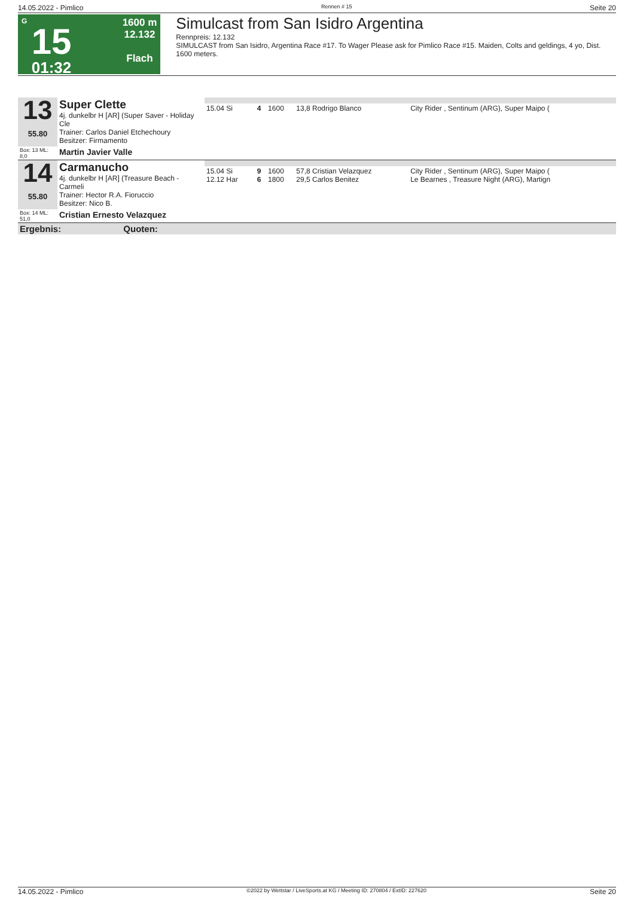14.05.2022 - Pimlico Rennen # 15 Seite 20
G
15
01:32
1600 m
12.132
Flach
Simulcast from San Isidro Argentina
Rennpreis: 12.132
SIMULCAST from San Isidro, Argentina Race #17. To Wager Please ask for Pimlico Race #15. Maiden, Colts and geldings, 4 yo, Dist. 1600 meters.
| 13 55.80 | Super Clette 4j. dunkelbr H [AR] (Super Saver - Holiday Cle Trainer: Carlos Daniel Etchechoury Besitzer: Firmamento | | | | | |
| | | 15.04 Si | 4 | 1600 | 13,8 Rodrigo Blanco | City Rider , Sentinum (ARG), Super Maipo ( |
| Box: 13 ML: 8,0 | Martin Javier Valle | | | | | |
| 14 55.80 | Carmanucho 4j. dunkelbr H [AR] (Treasure Beach - Carmeli Trainer: Hector R.A. Fioruccio Besitzer: Nico B. | | | | | |
| | | 15.04 Si 12.12 Har | 9 6 | 1600 1800 | 57,8 Cristian Velazquez 29,5 Carlos Benitez | City Rider , Sentinum (ARG), Super Maipo ( Le Bearnes , Treasure Night (ARG), Martign |
| Box: 14 ML: 51,0 | Cristian Ernesto Velazquez | | | | | |
| Ergebnis: Quoten: | | | | | | |
14.05.2022 - Pimlico ©2022 by Wettstar / LiveSports.at KG / Meeting ID: 270804 / ExtID: 227620 Seite 20